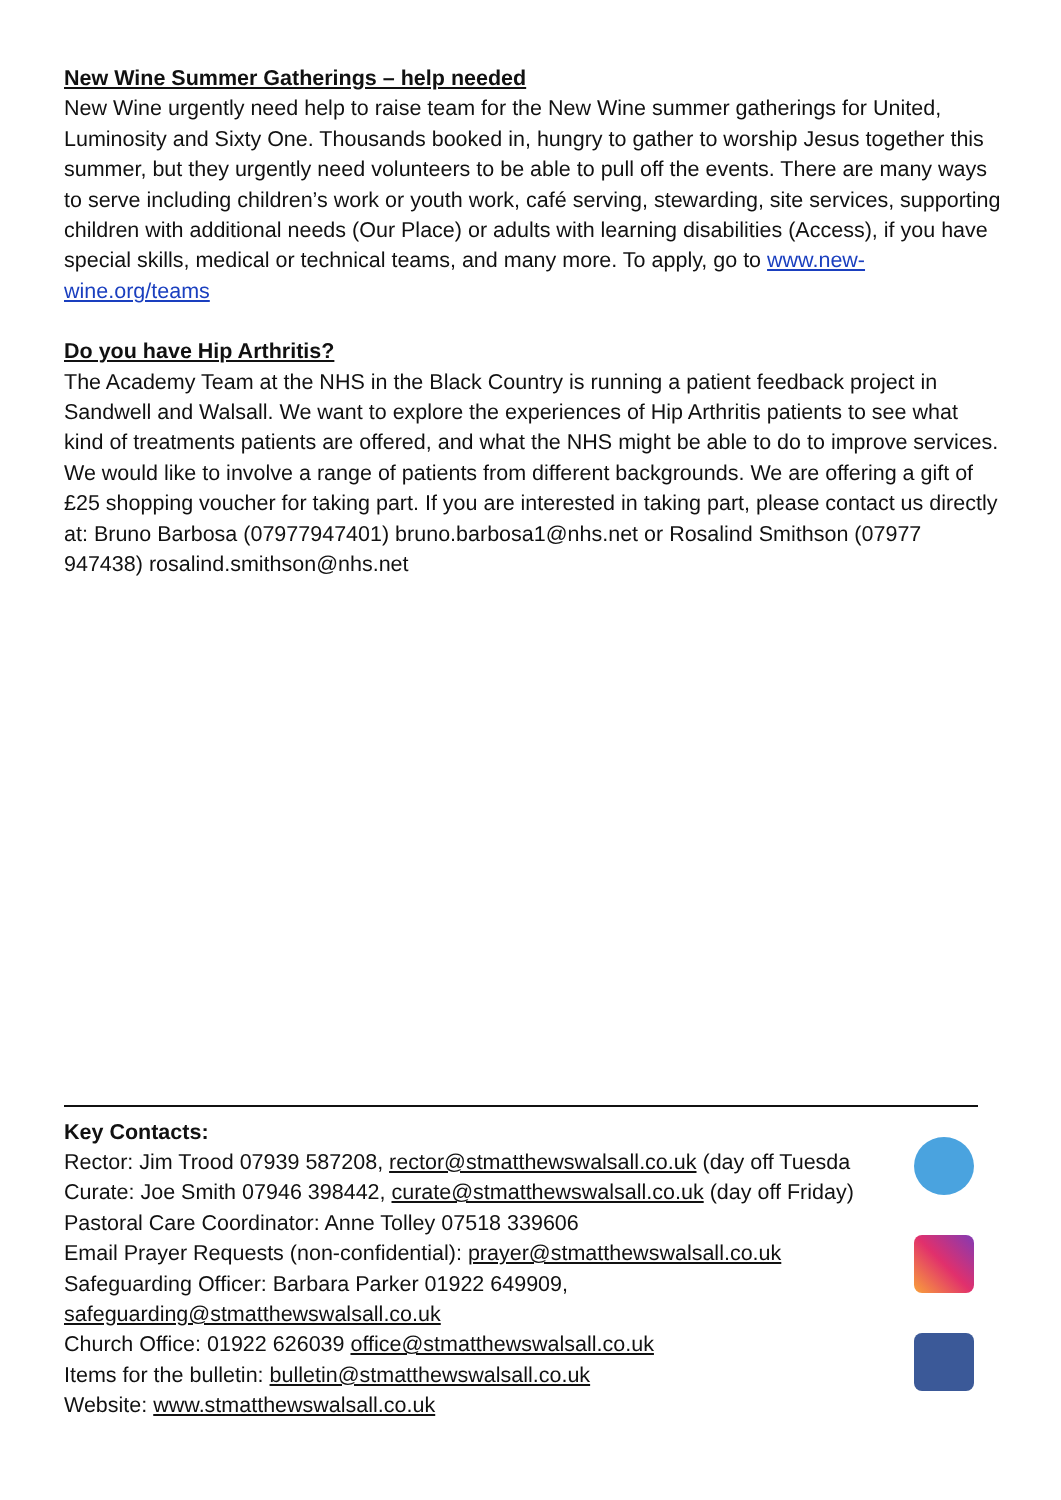New Wine Summer Gatherings – help needed
New Wine urgently need help to raise team for the New Wine summer gatherings for United, Luminosity and Sixty One. Thousands booked in, hungry to gather to worship Jesus together this summer, but they urgently need volunteers to be able to pull off the events. There are many ways to serve including children’s work or youth work, café serving, stewarding, site services, supporting children with additional needs (Our Place) or adults with learning disabilities (Access), if you have special skills, medical or technical teams, and many more. To apply, go to www.new-wine.org/teams
Do you have Hip Arthritis?
The Academy Team at the NHS in the Black Country is running a patient feedback project in Sandwell and Walsall. We want to explore the experiences of Hip Arthritis patients to see what kind of treatments patients are offered, and what the NHS might be able to do to improve services. We would like to involve a range of patients from different backgrounds. We are offering a gift of £25 shopping voucher for taking part. If you are interested in taking part, please contact us directly at: Bruno Barbosa (07977947401) bruno.barbosa1@nhs.net or Rosalind Smithson (07977 947438) rosalind.smithson@nhs.net
Key Contacts:
Rector: Jim Trood 07939 587208, rector@stmatthewswalsall.co.uk (day off Tuesda
Curate: Joe Smith 07946 398442, curate@stmatthewswalsall.co.uk (day off Friday)
Pastoral Care Coordinator: Anne Tolley 07518 339606
Email Prayer Requests (non-confidential): prayer@stmatthewswalsall.co.uk
Safeguarding Officer: Barbara Parker 01922 649909,
safeguarding@stmatthewswalsall.co.uk
Church Office: 01922 626039 office@stmatthewswalsall.co.uk
Items for the bulletin: bulletin@stmatthewswalsall.co.uk
Website: www.stmatthewswalsall.co.uk